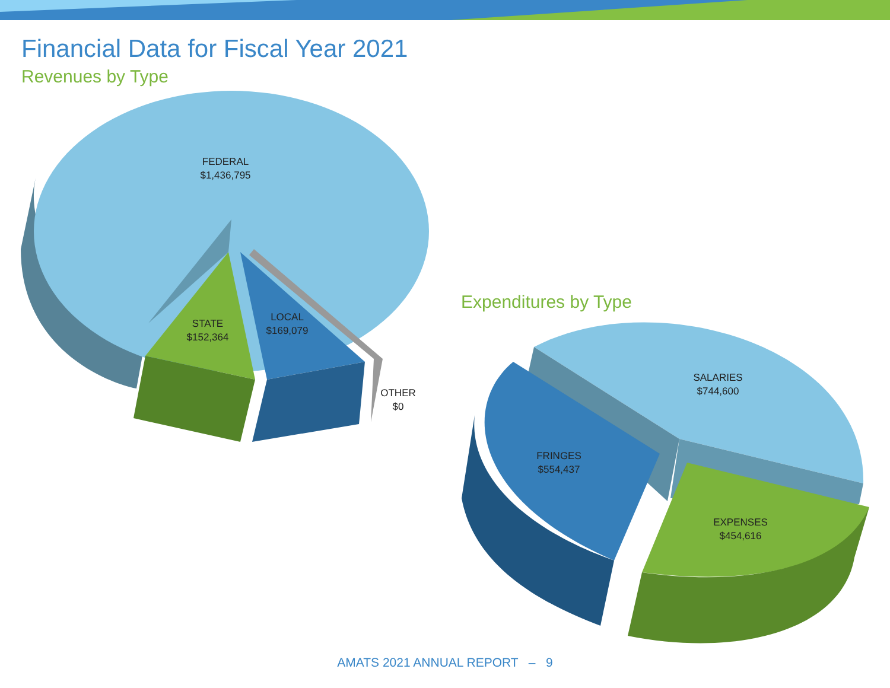Financial Data for Fiscal Year 2021
Revenues by Type
Expenditures by Type
FEDERAL
$1,436,795
STATE
$152,364
LOCAL
$169,079
OTHER
$0
SALARIES
$744,600
FRINGES
$554,437
EXPENSES
$454,616
AMATS 2021 ANNUAL REPORT – 9